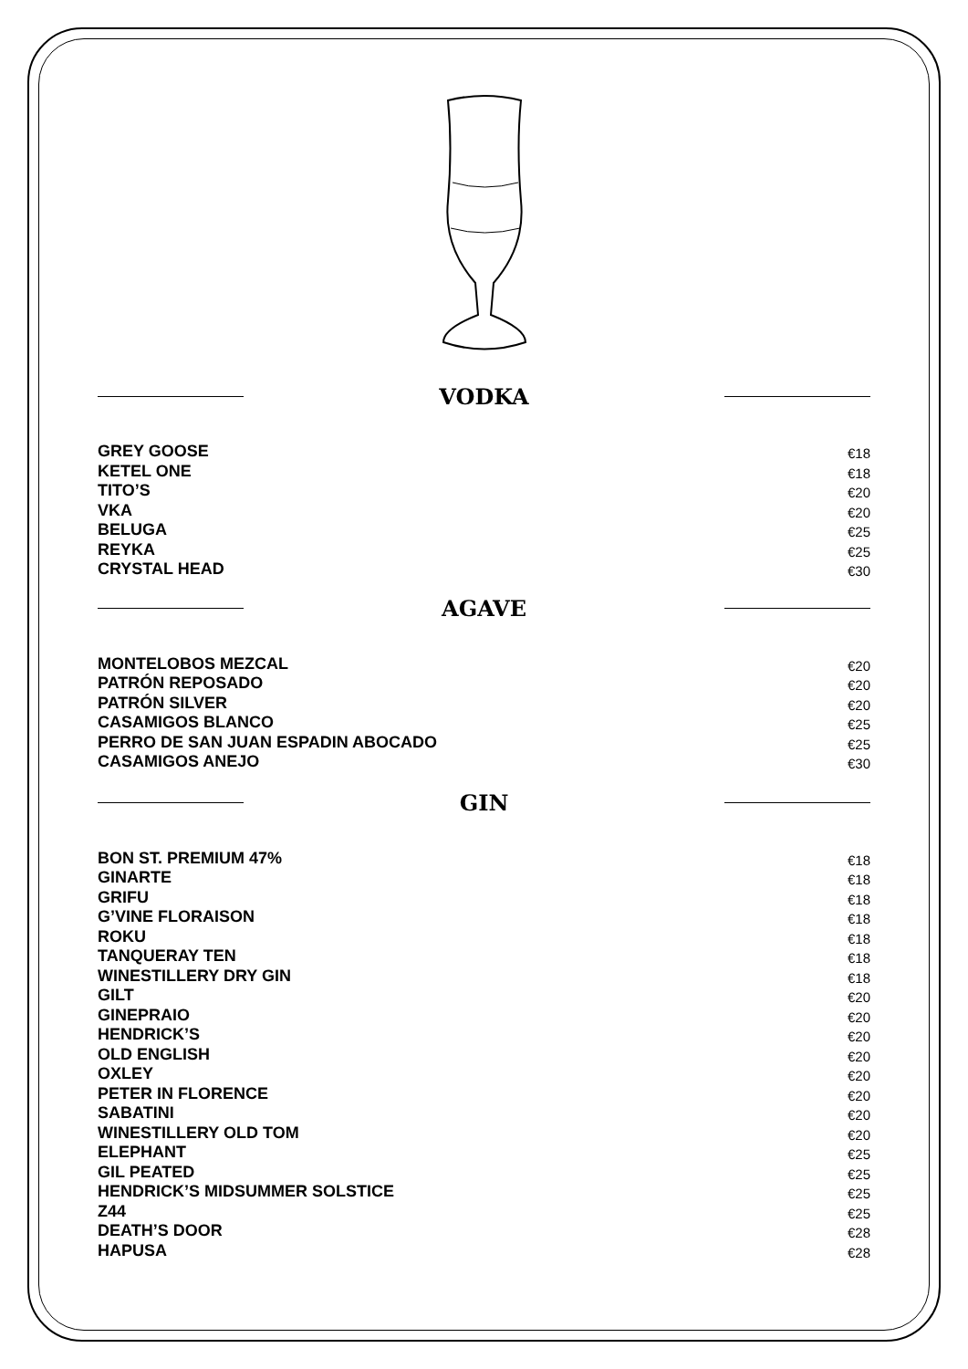VODKA
GREY GOOSE €18
KETEL ONE €18
TITO’S €20
VKA €20
BELUGA €25
REYKA €25
CRYSTAL HEAD €30
AGAVE
MONTELOBOS MEZCAL €20
PATRÓN REPOSADO €20
PATRÓN SILVER €20
CASAMIGOS BLANCO €25
PERRO DE SAN JUAN ESPADIN ABOCADO €25
CASAMIGOS ANEJO €30
GIN
BON ST. PREMIUM 47% €18
GINARTE €18
GRIFU €18
G’VINE FLORAISON €18
ROKU €18
TANQUERAY TEN €18
WINESTILLERY DRY GIN €18
GILT €20
GINEPRAIO €20
HENDRICK’S €20
OLD ENGLISH €20
OXLEY €20
PETER IN FLORENCE €20
SABATINI €20
WINESTILLERY OLD TOM €20
ELEPHANT €25
GIL PEATED €25
HENDRICK’S MIDSUMMER SOLSTICE €25
Z44 €25
DEATH’S DOOR €28
HAPUSA €28